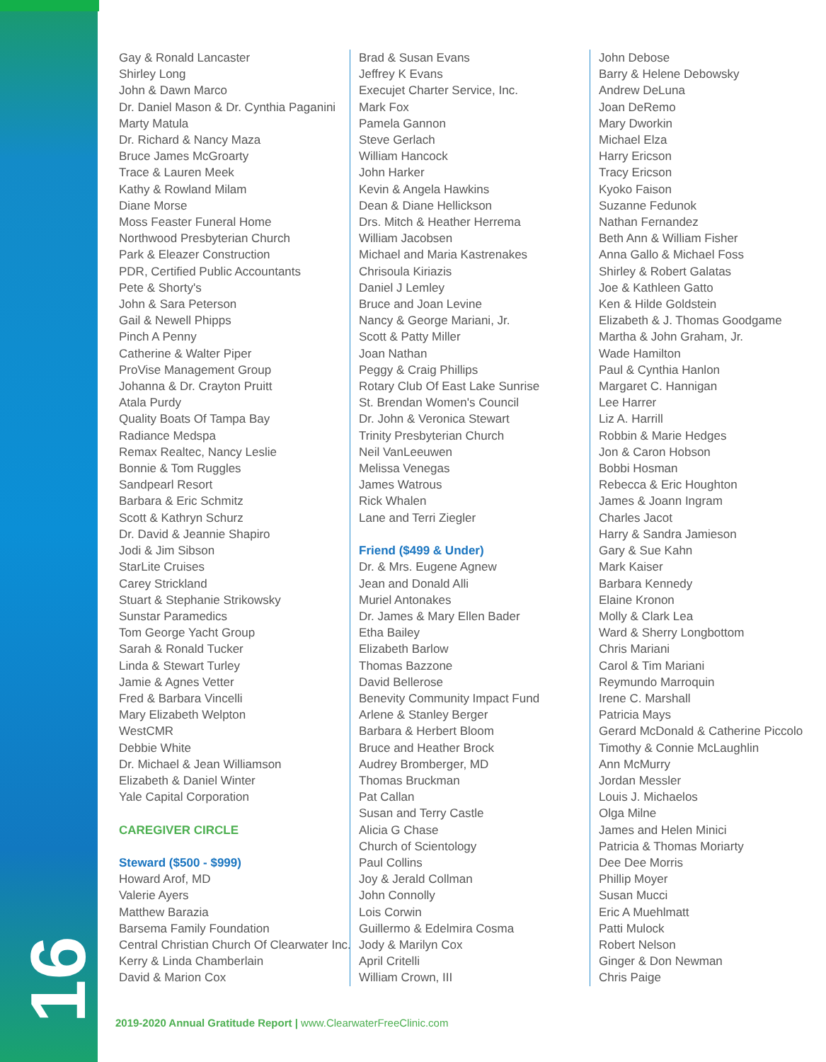16
Gay & Ronald Lancaster
Shirley Long
John & Dawn Marco
Dr. Daniel Mason & Dr. Cynthia Paganini
Marty Matula
Dr. Richard & Nancy Maza
Bruce James McGroarty
Trace & Lauren Meek
Kathy & Rowland Milam
Diane Morse
Moss Feaster Funeral Home
Northwood Presbyterian Church
Park & Eleazer Construction
PDR, Certified Public Accountants
Pete & Shorty's
John & Sara Peterson
Gail & Newell Phipps
Pinch A Penny
Catherine & Walter Piper
ProVise Management Group
Johanna & Dr. Crayton Pruitt
Atala Purdy
Quality Boats Of Tampa Bay
Radiance Medspa
Remax Realtec, Nancy Leslie
Bonnie & Tom Ruggles
Sandpearl Resort
Barbara & Eric Schmitz
Scott & Kathryn Schurz
Dr. David & Jeannie Shapiro
Jodi & Jim Sibson
StarLite Cruises
Carey Strickland
Stuart & Stephanie Strikowsky
Sunstar Paramedics
Tom George Yacht Group
Sarah & Ronald Tucker
Linda & Stewart Turley
Jamie & Agnes Vetter
Fred & Barbara Vincelli
Mary Elizabeth Welpton
WestCMR
Debbie White
Dr. Michael & Jean Williamson
Elizabeth & Daniel Winter
Yale Capital Corporation
CAREGIVER CIRCLE
Steward ($500 - $999)
Howard Arof, MD
Valerie Ayers
Matthew Barazia
Barsema Family Foundation
Central Christian Church Of Clearwater Inc.
Kerry & Linda Chamberlain
David & Marion Cox
Brad & Susan Evans
Jeffrey K Evans
Execujet Charter Service, Inc.
Mark Fox
Pamela Gannon
Steve Gerlach
William Hancock
John Harker
Kevin & Angela Hawkins
Dean & Diane Hellickson
Drs. Mitch & Heather Herrema
William Jacobsen
Michael and Maria Kastrenakes
Chrisoula Kiriazis
Daniel J Lemley
Bruce and Joan Levine
Nancy & George Mariani, Jr.
Scott & Patty Miller
Joan Nathan
Peggy & Craig Phillips
Rotary Club Of East Lake Sunrise
St. Brendan Women's Council
Dr. John & Veronica Stewart
Trinity Presbyterian Church
Neil VanLeeuwen
Melissa Venegas
James Watrous
Rick Whalen
Lane and Terri Ziegler
Friend ($499 & Under)
Dr. & Mrs. Eugene Agnew
Jean and Donald Alli
Muriel Antonakes
Dr. James & Mary Ellen Bader
Etha Bailey
Elizabeth Barlow
Thomas Bazzone
David Bellerose
Benevity Community Impact Fund
Arlene & Stanley Berger
Barbara & Herbert Bloom
Bruce and Heather Brock
Audrey Bromberger, MD
Thomas Bruckman
Pat Callan
Susan and Terry Castle
Alicia G Chase
Church of Scientology
Paul Collins
Joy & Jerald Collman
John Connolly
Lois Corwin
Guillermo & Edelmira Cosma
Jody & Marilyn Cox
April Critelli
William Crown, III
John Debose
Barry & Helene Debowsky
Andrew DeLuna
Joan DeRemo
Mary Dworkin
Michael Elza
Harry Ericson
Tracy Ericson
Kyoko Faison
Suzanne Fedunok
Nathan Fernandez
Beth Ann & William Fisher
Anna Gallo & Michael Foss
Shirley & Robert Galatas
Joe & Kathleen Gatto
Ken & Hilde Goldstein
Elizabeth & J. Thomas Goodgame
Martha & John Graham, Jr.
Wade Hamilton
Paul & Cynthia Hanlon
Margaret C. Hannigan
Lee Harrer
Liz A. Harrill
Robbin & Marie Hedges
Jon & Caron Hobson
Bobbi Hosman
Rebecca & Eric Houghton
James & Joann Ingram
Charles Jacot
Harry & Sandra Jamieson
Gary & Sue Kahn
Mark Kaiser
Barbara Kennedy
Elaine Kronon
Molly & Clark Lea
Ward & Sherry Longbottom
Chris Mariani
Carol & Tim Mariani
Reymundo Marroquin
Irene C. Marshall
Patricia Mays
Gerard McDonald & Catherine Piccolo
Timothy & Connie McLaughlin
Ann McMurry
Jordan Messler
Louis J. Michaelos
Olga Milne
James and Helen Minici
Patricia & Thomas Moriarty
Dee Dee Morris
Phillip Moyer
Susan Mucci
Eric A Muehlmatt
Patti Mulock
Robert Nelson
Ginger & Don Newman
Chris Paige
2019-2020 Annual Gratitude Report | www.ClearwaterFreeClinic.com